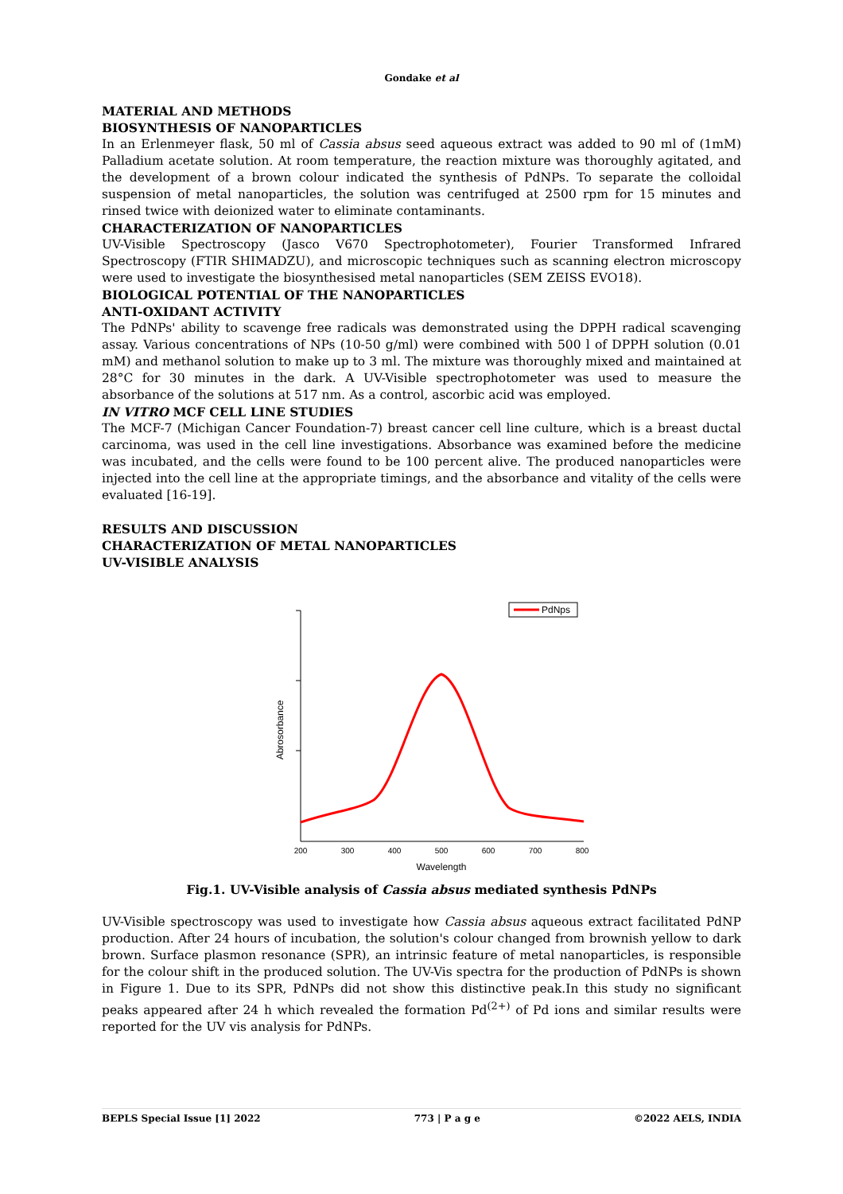Gondake et al
MATERIAL AND METHODS
BIOSYNTHESIS OF NANOPARTICLES
In an Erlenmeyer flask, 50 ml of Cassia absus seed aqueous extract was added to 90 ml of (1mM) Palladium acetate solution. At room temperature, the reaction mixture was thoroughly agitated, and the development of a brown colour indicated the synthesis of PdNPs. To separate the colloidal suspension of metal nanoparticles, the solution was centrifuged at 2500 rpm for 15 minutes and rinsed twice with deionized water to eliminate contaminants.
CHARACTERIZATION OF NANOPARTICLES
UV-Visible Spectroscopy (Jasco V670 Spectrophotometer), Fourier Transformed Infrared Spectroscopy (FTIR SHIMADZU), and microscopic techniques such as scanning electron microscopy were used to investigate the biosynthesised metal nanoparticles (SEM ZEISS EVO18).
BIOLOGICAL POTENTIAL OF THE NANOPARTICLES
ANTI-OXIDANT ACTIVITY
The PdNPs' ability to scavenge free radicals was demonstrated using the DPPH radical scavenging assay. Various concentrations of NPs (10-50 g/ml) were combined with 500 l of DPPH solution (0.01 mM) and methanol solution to make up to 3 ml. The mixture was thoroughly mixed and maintained at 28°C for 30 minutes in the dark. A UV-Visible spectrophotometer was used to measure the absorbance of the solutions at 517 nm. As a control, ascorbic acid was employed.
IN VITRO MCF CELL LINE STUDIES
The MCF-7 (Michigan Cancer Foundation-7) breast cancer cell line culture, which is a breast ductal carcinoma, was used in the cell line investigations. Absorbance was examined before the medicine was incubated, and the cells were found to be 100 percent alive. The produced nanoparticles were injected into the cell line at the appropriate timings, and the absorbance and vitality of the cells were evaluated [16-19].
RESULTS AND DISCUSSION
CHARACTERIZATION OF METAL NANOPARTICLES
UV-VISIBLE ANALYSIS
Abrosorbance
200
300
400
500
600
700
800
Wavelength
PdNps
Fig.1. UV-Visible analysis of Cassia absus mediated synthesis PdNPs
UV-Visible spectroscopy was used to investigate how Cassia absus aqueous extract facilitated PdNP production. After 24 hours of incubation, the solution's colour changed from brownish yellow to dark brown. Surface plasmon resonance (SPR), an intrinsic feature of metal nanoparticles, is responsible for the colour shift in the produced solution. The UV-Vis spectra for the production of PdNPs is shown in Figure 1. Due to its SPR, PdNPs did not show this distinctive peak.In this study no significant peaks appeared after 24 h which revealed the formation Pd<sup>(2+)</sup> of Pd ions and similar results were reported for the UV vis analysis for PdNPs.
BEPLS Special Issue [1] 2022 773 | P a g e ©2022 AELS, INDIA